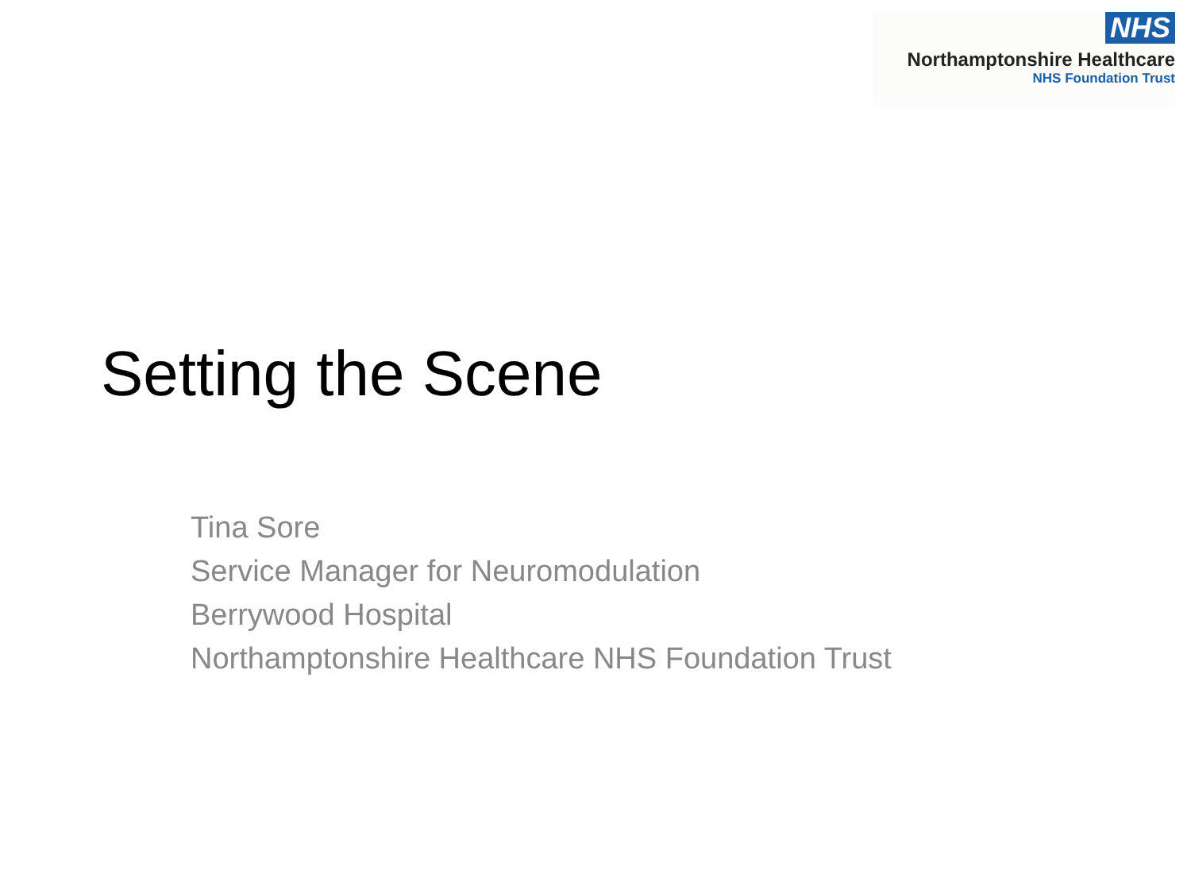NHS
Northamptonshire Healthcare
NHS Foundation Trust
Setting the Scene
Tina Sore
Service Manager for Neuromodulation
Berrywood Hospital
Northamptonshire Healthcare NHS Foundation Trust